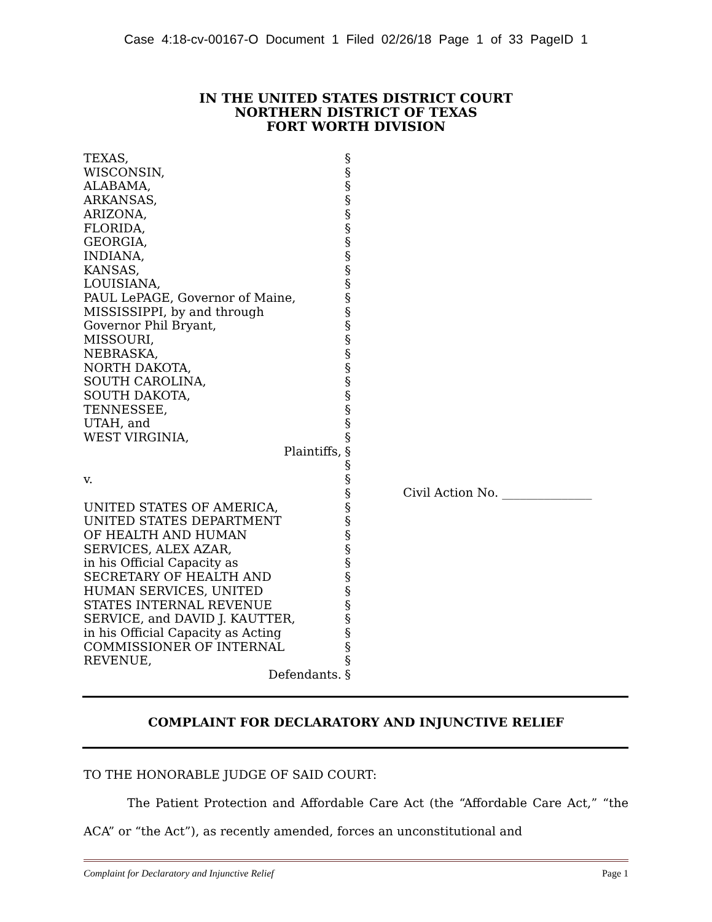Case 4:18-cv-00167-O Document 1 Filed 02/26/18 Page 1 of 33 PageID 1
IN THE UNITED STATES DISTRICT COURT
NORTHERN DISTRICT OF TEXAS
FORT WORTH DIVISION
TEXAS,
WISCONSIN,
ALABAMA,
ARKANSAS,
ARIZONA,
FLORIDA,
GEORGIA,
INDIANA,
KANSAS,
LOUISIANA,
PAUL LePAGE, Governor of Maine,
MISSISSIPPI, by and through
Governor Phil Bryant,
MISSOURI,
NEBRASKA,
NORTH DAKOTA,
SOUTH CAROLINA,
SOUTH DAKOTA,
TENNESSEE,
UTAH, and
WEST VIRGINIA,
Plaintiffs,
v.
UNITED STATES OF AMERICA,
UNITED STATES DEPARTMENT
OF HEALTH AND HUMAN
SERVICES, ALEX AZAR,
in his Official Capacity as
SECRETARY OF HEALTH AND
HUMAN SERVICES, UNITED
STATES INTERNAL REVENUE
SERVICE, and DAVID J. KAUTTER,
in his Official Capacity as Acting
COMMISSIONER OF INTERNAL
REVENUE,
Defendants.
§
§
§
§
§
§
§
§
§
§
§
§
§
§
§
§
§
§
§
§
§
§
§
§
§
§
§
§
§
§
§
§
§
§
§
§
§
§
Civil Action No. _______________
COMPLAINT FOR DECLARATORY AND INJUNCTIVE RELIEF
TO THE HONORABLE JUDGE OF SAID COURT:
The Patient Protection and Affordable Care Act (the “Affordable Care Act,” “the ACA” or “the Act”), as recently amended, forces an unconstitutional and
Complaint for Declaratory and Injunctive Relief Page 1